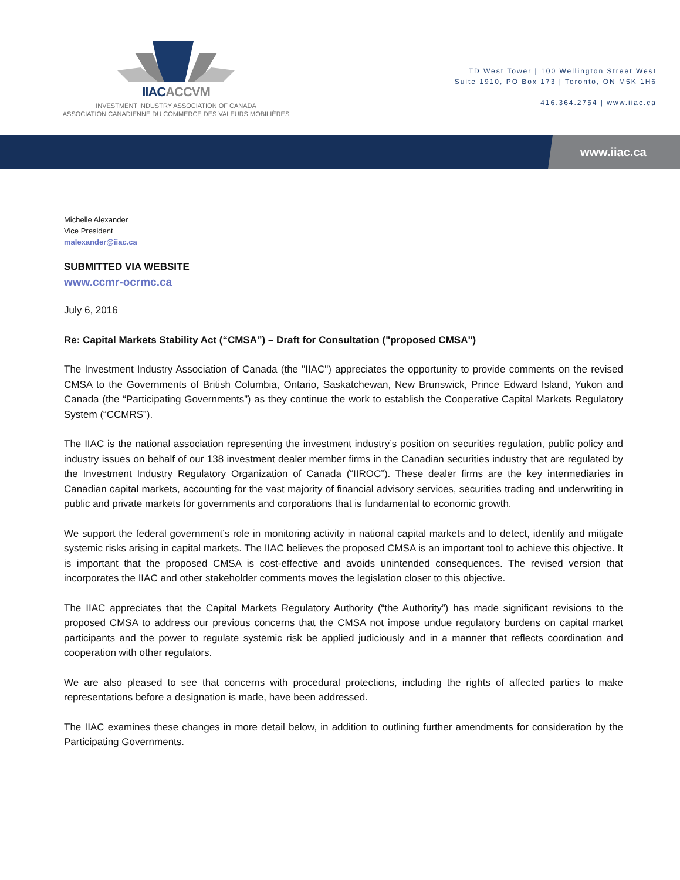IIACACCVM
INVESTMENT INDUSTRY ASSOCIATION OF CANADA
ASSOCIATION CANADIENNE DU COMMERCE DES VALEURS MOBILIÈRES
TD West Tower | 100 Wellington Street West
Suite 1910, PO Box 173 | Toronto, ON M5K 1H6
416.364.2754 | www.iiac.ca
www.iiac.ca
Michelle Alexander
Vice President
malexander@iiac.ca
SUBMITTED VIA WEBSITE
www.ccmr-ocrmc.ca
July 6, 2016
Re: Capital Markets Stability Act (“CMSA”) – Draft for Consultation ("proposed CMSA")
The Investment Industry Association of Canada (the "IIAC") appreciates the opportunity to provide comments on the revised CMSA to the Governments of British Columbia, Ontario, Saskatchewan, New Brunswick, Prince Edward Island, Yukon and Canada (the “Participating Governments”) as they continue the work to establish the Cooperative Capital Markets Regulatory System (“CCMRS”).
The IIAC is the national association representing the investment industry’s position on securities regulation, public policy and industry issues on behalf of our 138 investment dealer member firms in the Canadian securities industry that are regulated by the Investment Industry Regulatory Organization of Canada (“IIROC”). These dealer firms are the key intermediaries in Canadian capital markets, accounting for the vast majority of financial advisory services, securities trading and underwriting in public and private markets for governments and corporations that is fundamental to economic growth.
We support the federal government’s role in monitoring activity in national capital markets and to detect, identify and mitigate systemic risks arising in capital markets. The IIAC believes the proposed CMSA is an important tool to achieve this objective. It is important that the proposed CMSA is cost-effective and avoids unintended consequences. The revised version that incorporates the IIAC and other stakeholder comments moves the legislation closer to this objective.
The IIAC appreciates that the Capital Markets Regulatory Authority (“the Authority”) has made significant revisions to the proposed CMSA to address our previous concerns that the CMSA not impose undue regulatory burdens on capital market participants and the power to regulate systemic risk be applied judiciously and in a manner that reflects coordination and cooperation with other regulators.
We are also pleased to see that concerns with procedural protections, including the rights of affected parties to make representations before a designation is made, have been addressed.
The IIAC examines these changes in more detail below, in addition to outlining further amendments for consideration by the Participating Governments.